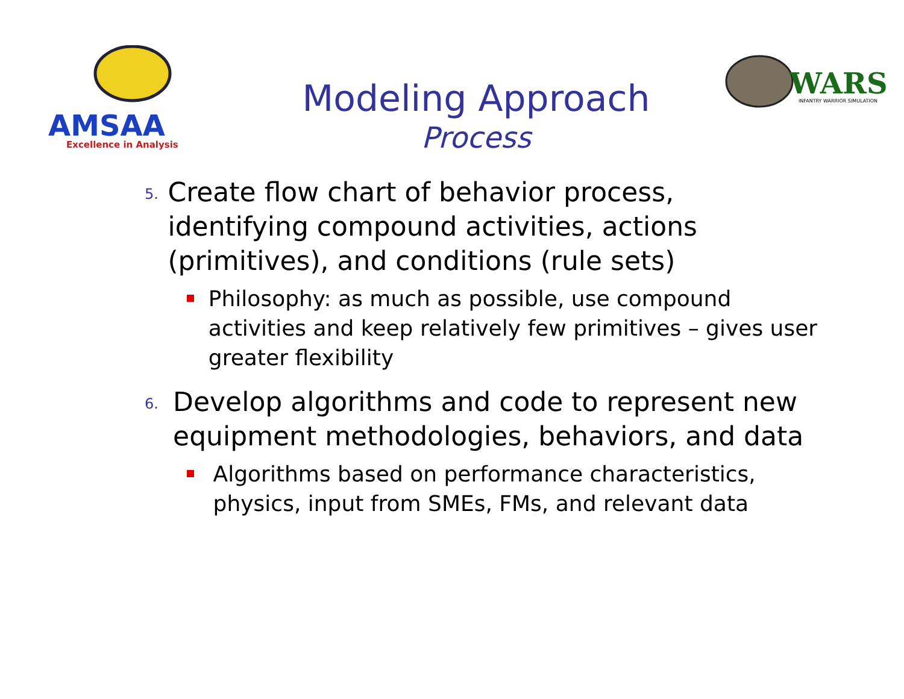AMSAA
Excellence in Analysis
Modeling Approach
Process
WARS
INFANTRY WARRIOR SIMULATION
5.
Create flow chart of behavior process, identifying compound activities, actions (primitives), and conditions (rule sets)
Philosophy: as much as possible, use compound activities and keep relatively few primitives – gives user greater flexibility
6.
Develop algorithms and code to represent new equipment methodologies, behaviors, and data
Algorithms based on performance characteristics, physics, input from SMEs, FMs, and relevant data